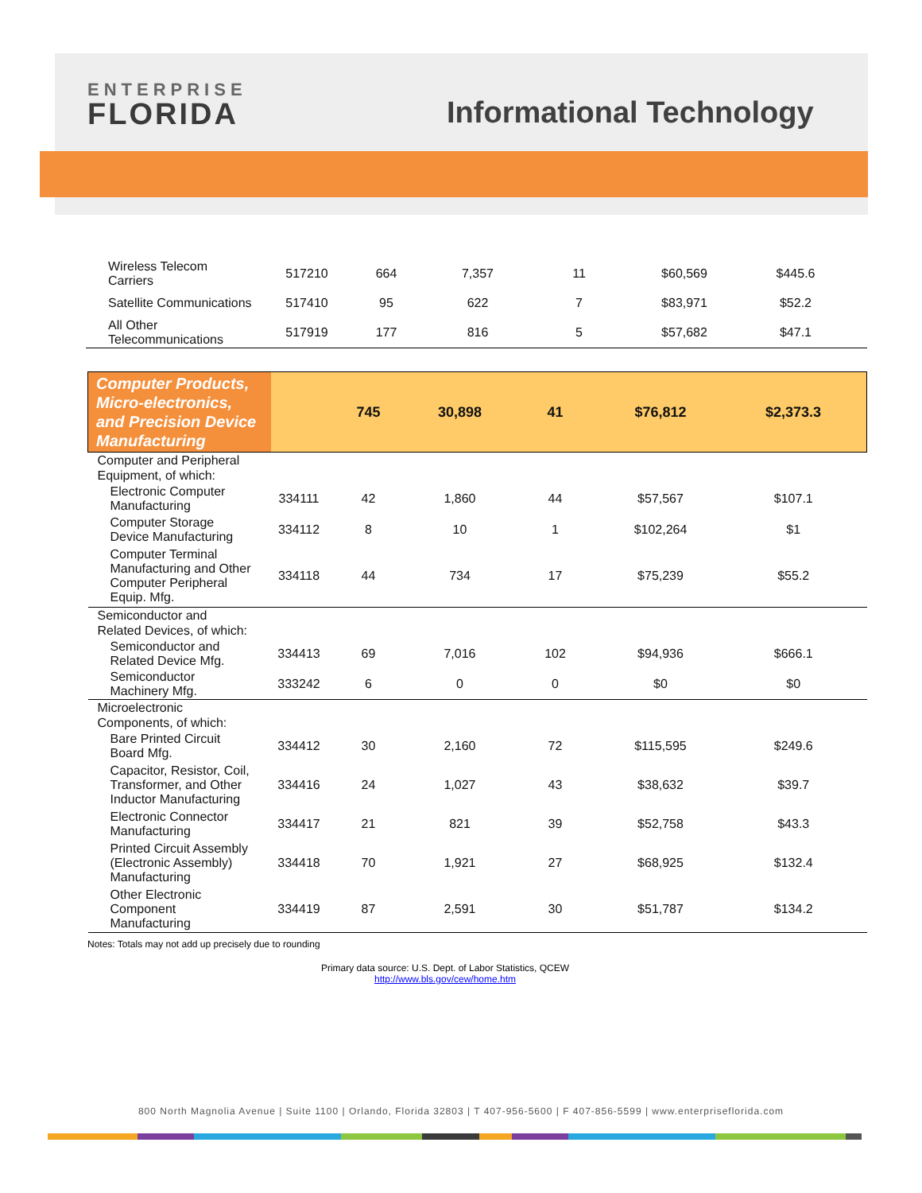ENTERPRISE
FLORIDA
Informational Technology
| Wireless Telecom Carriers | 517210 | 664 | 7,357 | 11 | $60,569 | $445.6 |
| Satellite Communications | 517410 | 95 | 622 | 7 | $83,971 | $52.2 |
| All Other Telecommunications | 517919 | 177 | 816 | 5 | $57,682 | $47.1 |
| Computer Products, Micro-electronics, and Precision Device Manufacturing | | 745 | 30,898 | 41 | $76,812 | $2,373.3 |
| Computer and Peripheral Equipment, of which: | | | | | | |
| Electronic Computer Manufacturing | 334111 | 42 | 1,860 | 44 | $57,567 | $107.1 |
| Computer Storage Device Manufacturing | 334112 | 8 | 10 | 1 | $102,264 | $1 |
| Computer Terminal Manufacturing and Other Computer Peripheral Equip. Mfg. | 334118 | 44 | 734 | 17 | $75,239 | $55.2 |
| Semiconductor and Related Devices, of which: | | | | | | |
| Semiconductor and Related Device Mfg. | 334413 | 69 | 7,016 | 102 | $94,936 | $666.1 |
| Semiconductor Machinery Mfg. | 333242 | 6 | 0 | 0 | $0 | $0 |
| Microelectronic Components, of which: | | | | | | |
| Bare Printed Circuit Board Mfg. | 334412 | 30 | 2,160 | 72 | $115,595 | $249.6 |
| Capacitor, Resistor, Coil, Transformer, and Other Inductor Manufacturing | 334416 | 24 | 1,027 | 43 | $38,632 | $39.7 |
| Electronic Connector Manufacturing | 334417 | 21 | 821 | 39 | $52,758 | $43.3 |
| Printed Circuit Assembly (Electronic Assembly) Manufacturing | 334418 | 70 | 1,921 | 27 | $68,925 | $132.4 |
| Other Electronic Component Manufacturing | 334419 | 87 | 2,591 | 30 | $51,787 | $134.2 |
Notes: Totals may not add up precisely due to rounding
Primary data source: U.S. Dept. of Labor Statistics, QCEW
http://www.bls.gov/cew/home.htm
800 North Magnolia Avenue | Suite 1100 | Orlando, Florida 32803 | T 407-956-5600 | F 407-856-5599 | www.enterpriseflorida.com